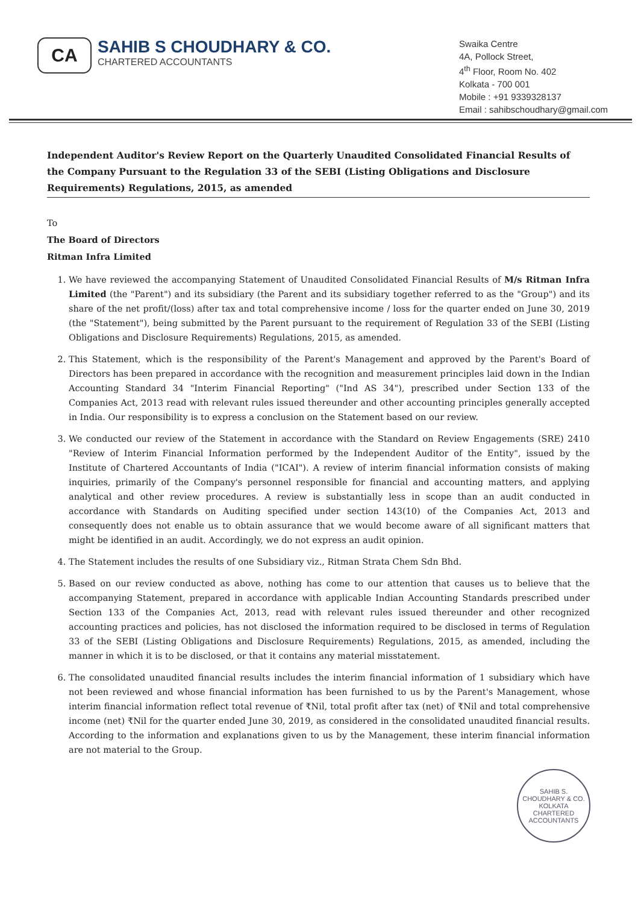CA
SAHIB S CHOUDHARY & CO.
CHARTERED ACCOUNTANTS
Swaika Centre
4A, Pollock Street,
4<sup>th</sup> Floor, Room No. 402
Kolkata - 700 001
Mobile : +91 9339328137
Email : sahibschoudhary@gmail.com
Independent Auditor's Review Report on the Quarterly Unaudited Consolidated Financial Results of the Company Pursuant to the Regulation 33 of the SEBI (Listing Obligations and Disclosure Requirements) Regulations, 2015, as amended
To
The Board of Directors
Ritman Infra Limited
1. We have reviewed the accompanying Statement of Unaudited Consolidated Financial Results of M/s Ritman Infra Limited (the "Parent") and its subsidiary (the Parent and its subsidiary together referred to as the "Group") and its share of the net profit/(loss) after tax and total comprehensive income / loss for the quarter ended on June 30, 2019 (the "Statement"), being submitted by the Parent pursuant to the requirement of Regulation 33 of the SEBI (Listing Obligations and Disclosure Requirements) Regulations, 2015, as amended.
2. This Statement, which is the responsibility of the Parent's Management and approved by the Parent's Board of Directors has been prepared in accordance with the recognition and measurement principles laid down in the Indian Accounting Standard 34 "Interim Financial Reporting" ("Ind AS 34"), prescribed under Section 133 of the Companies Act, 2013 read with relevant rules issued thereunder and other accounting principles generally accepted in India. Our responsibility is to express a conclusion on the Statement based on our review.
3. We conducted our review of the Statement in accordance with the Standard on Review Engagements (SRE) 2410 "Review of Interim Financial Information performed by the Independent Auditor of the Entity", issued by the Institute of Chartered Accountants of India ("ICAI"). A review of interim financial information consists of making inquiries, primarily of the Company's personnel responsible for financial and accounting matters, and applying analytical and other review procedures. A review is substantially less in scope than an audit conducted in accordance with Standards on Auditing specified under section 143(10) of the Companies Act, 2013 and consequently does not enable us to obtain assurance that we would become aware of all significant matters that might be identified in an audit. Accordingly, we do not express an audit opinion.
4. The Statement includes the results of one Subsidiary viz., Ritman Strata Chem Sdn Bhd.
5. Based on our review conducted as above, nothing has come to our attention that causes us to believe that the accompanying Statement, prepared in accordance with applicable Indian Accounting Standards prescribed under Section 133 of the Companies Act, 2013, read with relevant rules issued thereunder and other recognized accounting practices and policies, has not disclosed the information required to be disclosed in terms of Regulation 33 of the SEBI (Listing Obligations and Disclosure Requirements) Regulations, 2015, as amended, including the manner in which it is to be disclosed, or that it contains any material misstatement.
6. The consolidated unaudited financial results includes the interim financial information of 1 subsidiary which have not been reviewed and whose financial information has been furnished to us by the Parent's Management, whose interim financial information reflect total revenue of ₹Nil, total profit after tax (net) of ₹Nil and total comprehensive income (net) ₹Nil for the quarter ended June 30, 2019, as considered in the consolidated unaudited financial results. According to the information and explanations given to us by the Management, these interim financial information are not material to the Group.
SAHIB S. CHOUDHARY & CO.
KOLKATA
CHARTERED ACCOUNTANTS